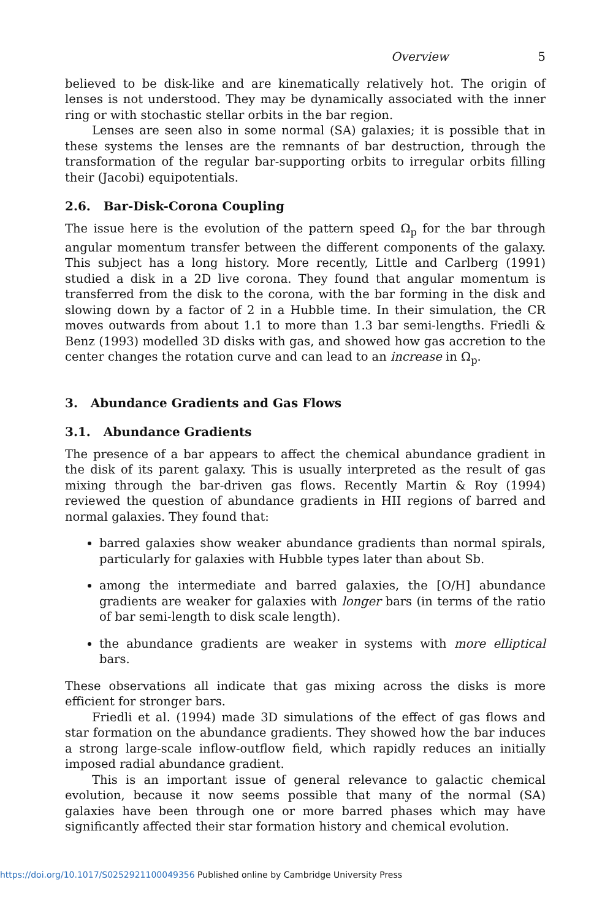Overview 5
believed to be disk-like and are kinematically relatively hot. The origin of lenses is not understood. They may be dynamically associated with the inner ring or with stochastic stellar orbits in the bar region.
Lenses are seen also in some normal (SA) galaxies; it is possible that in these systems the lenses are the remnants of bar destruction, through the transformation of the regular bar-supporting orbits to irregular orbits filling their (Jacobi) equipotentials.
2.6. Bar-Disk-Corona Coupling
The issue here is the evolution of the pattern speed Ω<sub>p</sub> for the bar through angular momentum transfer between the different components of the galaxy. This subject has a long history. More recently, Little and Carlberg (1991) studied a disk in a 2D live corona. They found that angular momentum is transferred from the disk to the corona, with the bar forming in the disk and slowing down by a factor of 2 in a Hubble time. In their simulation, the CR moves outwards from about 1.1 to more than 1.3 bar semi-lengths. Friedli & Benz (1993) modelled 3D disks with gas, and showed how gas accretion to the center changes the rotation curve and can lead to an increase in Ω<sub>p</sub>.
3. Abundance Gradients and Gas Flows
3.1. Abundance Gradients
The presence of a bar appears to affect the chemical abundance gradient in the disk of its parent galaxy. This is usually interpreted as the result of gas mixing through the bar-driven gas flows. Recently Martin & Roy (1994) reviewed the question of abundance gradients in HII regions of barred and normal galaxies. They found that:
barred galaxies show weaker abundance gradients than normal spirals, particularly for galaxies with Hubble types later than about Sb.
among the intermediate and barred galaxies, the [O/H] abundance gradients are weaker for galaxies with longer bars (in terms of the ratio of bar semi-length to disk scale length).
the abundance gradients are weaker in systems with more elliptical bars.
These observations all indicate that gas mixing across the disks is more efficient for stronger bars.
Friedli et al. (1994) made 3D simulations of the effect of gas flows and star formation on the abundance gradients. They showed how the bar induces a strong large-scale inflow-outflow field, which rapidly reduces an initially imposed radial abundance gradient.
This is an important issue of general relevance to galactic chemical evolution, because it now seems possible that many of the normal (SA) galaxies have been through one or more barred phases which may have significantly affected their star formation history and chemical evolution.
https://doi.org/10.1017/S0252921100049356 Published online by Cambridge University Press